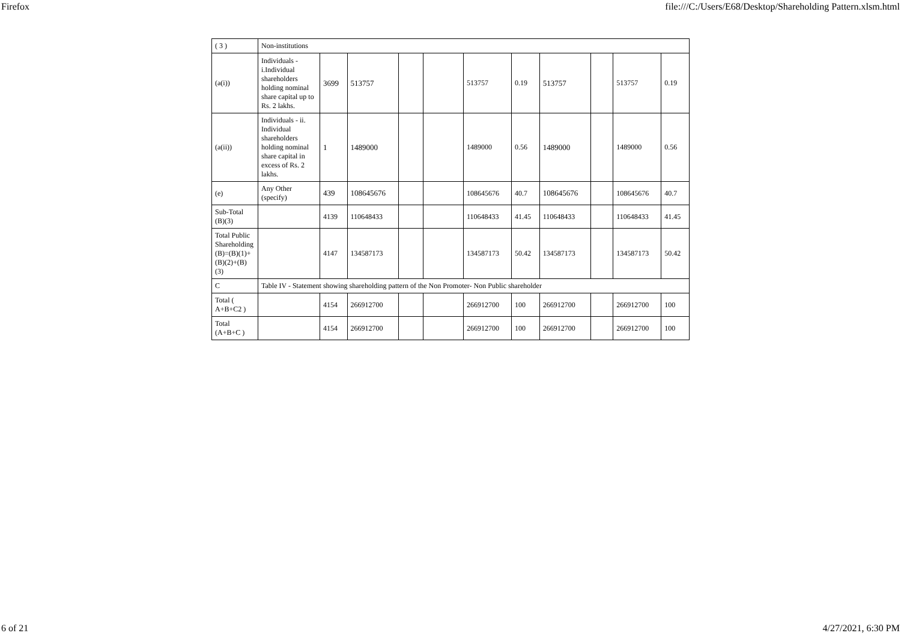Firefox file:///C:/Users/E68/Desktop/Shareholding Pattern.xlsm.html
| ( 3 ) | Non-institutions | | | | | | | | | | |
| (a(i)) | Individuals - i.Individual shareholders holding nominal share capital up to Rs. 2 lakhs. | 3699 | 513757 | | | 513757 | 0.19 | 513757 | | 513757 | 0.19 |
| (a(ii)) | Individuals - ii. Individual shareholders holding nominal share capital in excess of Rs. 2 lakhs. | 1 | 1489000 | | | 1489000 | 0.56 | 1489000 | | 1489000 | 0.56 |
| (e) | Any Other (specify) | 439 | 108645676 | | | 108645676 | 40.7 | 108645676 | | 108645676 | 40.7 |
| Sub-Total (B)(3) | | 4139 | 110648433 | | | 110648433 | 41.45 | 110648433 | | 110648433 | 41.45 |
| Total Public Shareholding (B)=(B)(1)+(B)(2)+(B)(3) | | 4147 | 134587173 | | | 134587173 | 50.42 | 134587173 | | 134587173 | 50.42 |
| C | Table IV - Statement showing shareholding pattern of the Non Promoter- Non Public shareholder | | | | | | | | | | |
| Total ( A+B+C2 ) | | 4154 | 266912700 | | | 266912700 | 100 | 266912700 | | 266912700 | 100 |
| Total (A+B+C ) | | 4154 | 266912700 | | | 266912700 | 100 | 266912700 | | 266912700 | 100 |
6 of 21 4/27/2021, 6:30 PM